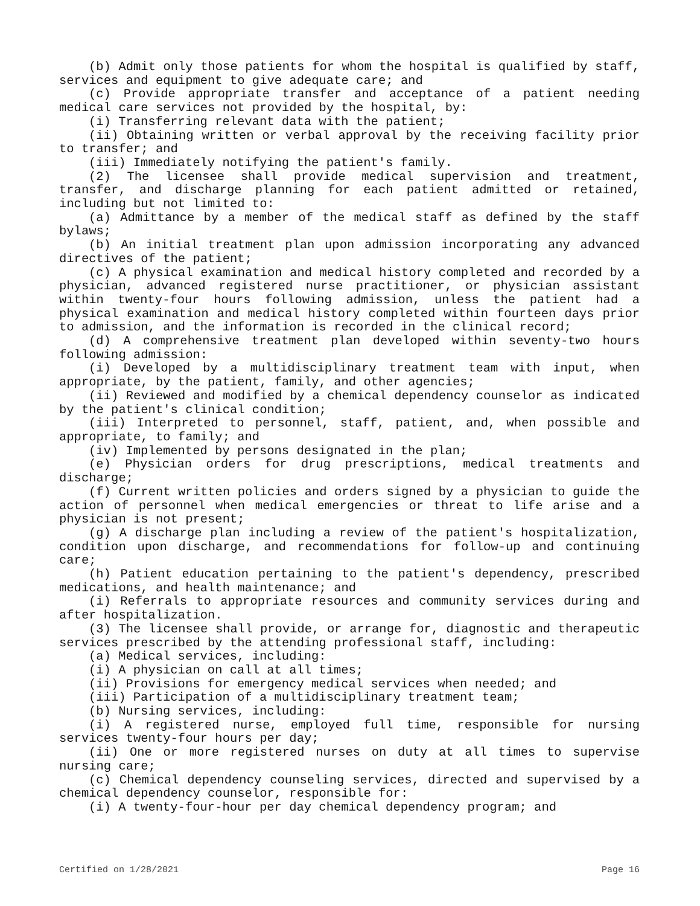(b) Admit only those patients for whom the hospital is qualified by staff, services and equipment to give adequate care; and
(c) Provide appropriate transfer and acceptance of a patient needing medical care services not provided by the hospital, by:
(i) Transferring relevant data with the patient;
(ii) Obtaining written or verbal approval by the receiving facility prior to transfer; and
(iii) Immediately notifying the patient's family.
(2) The licensee shall provide medical supervision and treatment, transfer, and discharge planning for each patient admitted or retained, including but not limited to:
(a) Admittance by a member of the medical staff as defined by the staff bylaws;
(b) An initial treatment plan upon admission incorporating any advanced directives of the patient;
(c) A physical examination and medical history completed and recorded by a physician, advanced registered nurse practitioner, or physician assistant within twenty-four hours following admission, unless the patient had a physical examination and medical history completed within fourteen days prior to admission, and the information is recorded in the clinical record;
(d) A comprehensive treatment plan developed within seventy-two hours following admission:
(i) Developed by a multidisciplinary treatment team with input, when appropriate, by the patient, family, and other agencies;
(ii) Reviewed and modified by a chemical dependency counselor as indicated by the patient's clinical condition;
(iii) Interpreted to personnel, staff, patient, and, when possible and appropriate, to family; and
(iv) Implemented by persons designated in the plan;
(e) Physician orders for drug prescriptions, medical treatments and discharge;
(f) Current written policies and orders signed by a physician to guide the action of personnel when medical emergencies or threat to life arise and a physician is not present;
(g) A discharge plan including a review of the patient's hospitalization, condition upon discharge, and recommendations for follow-up and continuing care;
(h) Patient education pertaining to the patient's dependency, prescribed medications, and health maintenance; and
(i) Referrals to appropriate resources and community services during and after hospitalization.
(3) The licensee shall provide, or arrange for, diagnostic and therapeutic services prescribed by the attending professional staff, including:
(a) Medical services, including:
(i) A physician on call at all times;
(ii) Provisions for emergency medical services when needed; and
(iii) Participation of a multidisciplinary treatment team;
(b) Nursing services, including:
(i) A registered nurse, employed full time, responsible for nursing services twenty-four hours per day;
(ii) One or more registered nurses on duty at all times to supervise nursing care;
(c) Chemical dependency counseling services, directed and supervised by a chemical dependency counselor, responsible for:
(i) A twenty-four-hour per day chemical dependency program; and
Certified on 1/28/2021 Page 16